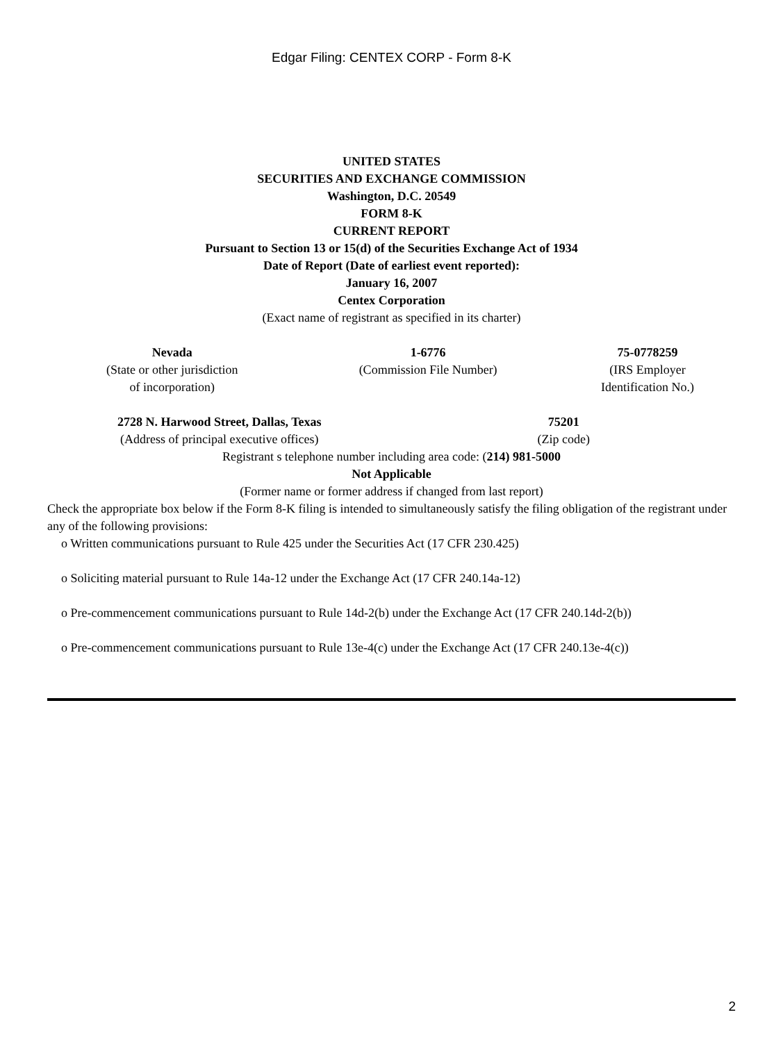Edgar Filing: CENTEX CORP - Form 8-K
UNITED STATES
SECURITIES AND EXCHANGE COMMISSION
Washington, D.C. 20549
FORM 8-K
CURRENT REPORT
Pursuant to Section 13 or 15(d) of the Securities Exchange Act of 1934
Date of Report (Date of earliest event reported):
January 16, 2007
Centex Corporation
(Exact name of registrant as specified in its charter)
| Nevada | 1-6776 | 75-0778259 |
| (State or other jurisdiction of incorporation) | (Commission File Number) | (IRS Employer Identification No.) |
| 2728 N. Harwood Street, Dallas, Texas | 75201 |
| (Address of principal executive offices) | (Zip code) |
Registrant s telephone number including area code: (214) 981-5000
Not Applicable
(Former name or former address if changed from last report)
Check the appropriate box below if the Form 8-K filing is intended to simultaneously satisfy the filing obligation of the registrant under any of the following provisions:
o Written communications pursuant to Rule 425 under the Securities Act (17 CFR 230.425)
o Soliciting material pursuant to Rule 14a-12 under the Exchange Act (17 CFR 240.14a-12)
o Pre-commencement communications pursuant to Rule 14d-2(b) under the Exchange Act (17 CFR 240.14d-2(b))
o Pre-commencement communications pursuant to Rule 13e-4(c) under the Exchange Act (17 CFR 240.13e-4(c))
2